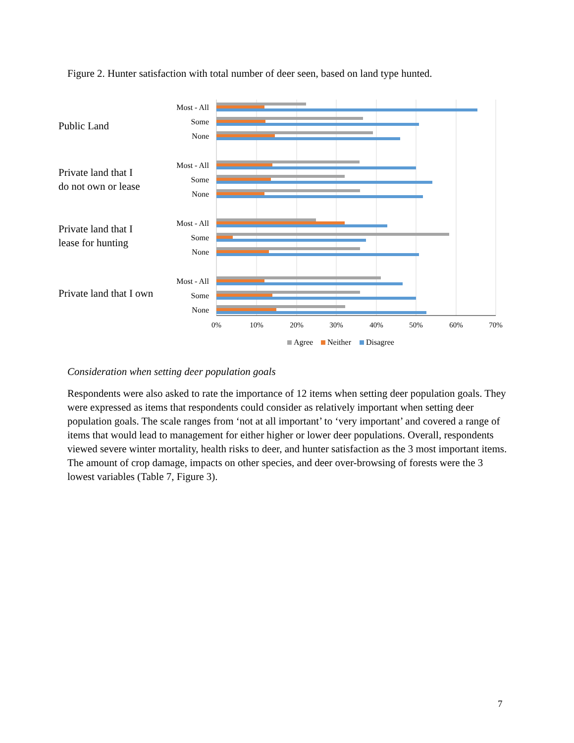Figure 2. Hunter satisfaction with total number of deer seen, based on land type hunted.
Public Land
Private land that I
do not own or lease
Private land that I
lease for hunting
Private land that I own
Most - All
Some
None
Most - All
Some
None
Most - All
Some
None
Most - All
Some
None
0%
10%
20%
30%
40%
50%
60%
70%
Agree
Neither
Disagree
Consideration when setting deer population goals
Respondents were also asked to rate the importance of 12 items when setting deer population goals. They were expressed as items that respondents could consider as relatively important when setting deer population goals. The scale ranges from ‘not at all important’ to ‘very important’ and covered a range of items that would lead to management for either higher or lower deer populations. Overall, respondents viewed severe winter mortality, health risks to deer, and hunter satisfaction as the 3 most important items. The amount of crop damage, impacts on other species, and deer over-browsing of forests were the 3 lowest variables (Table 7, Figure 3).
7